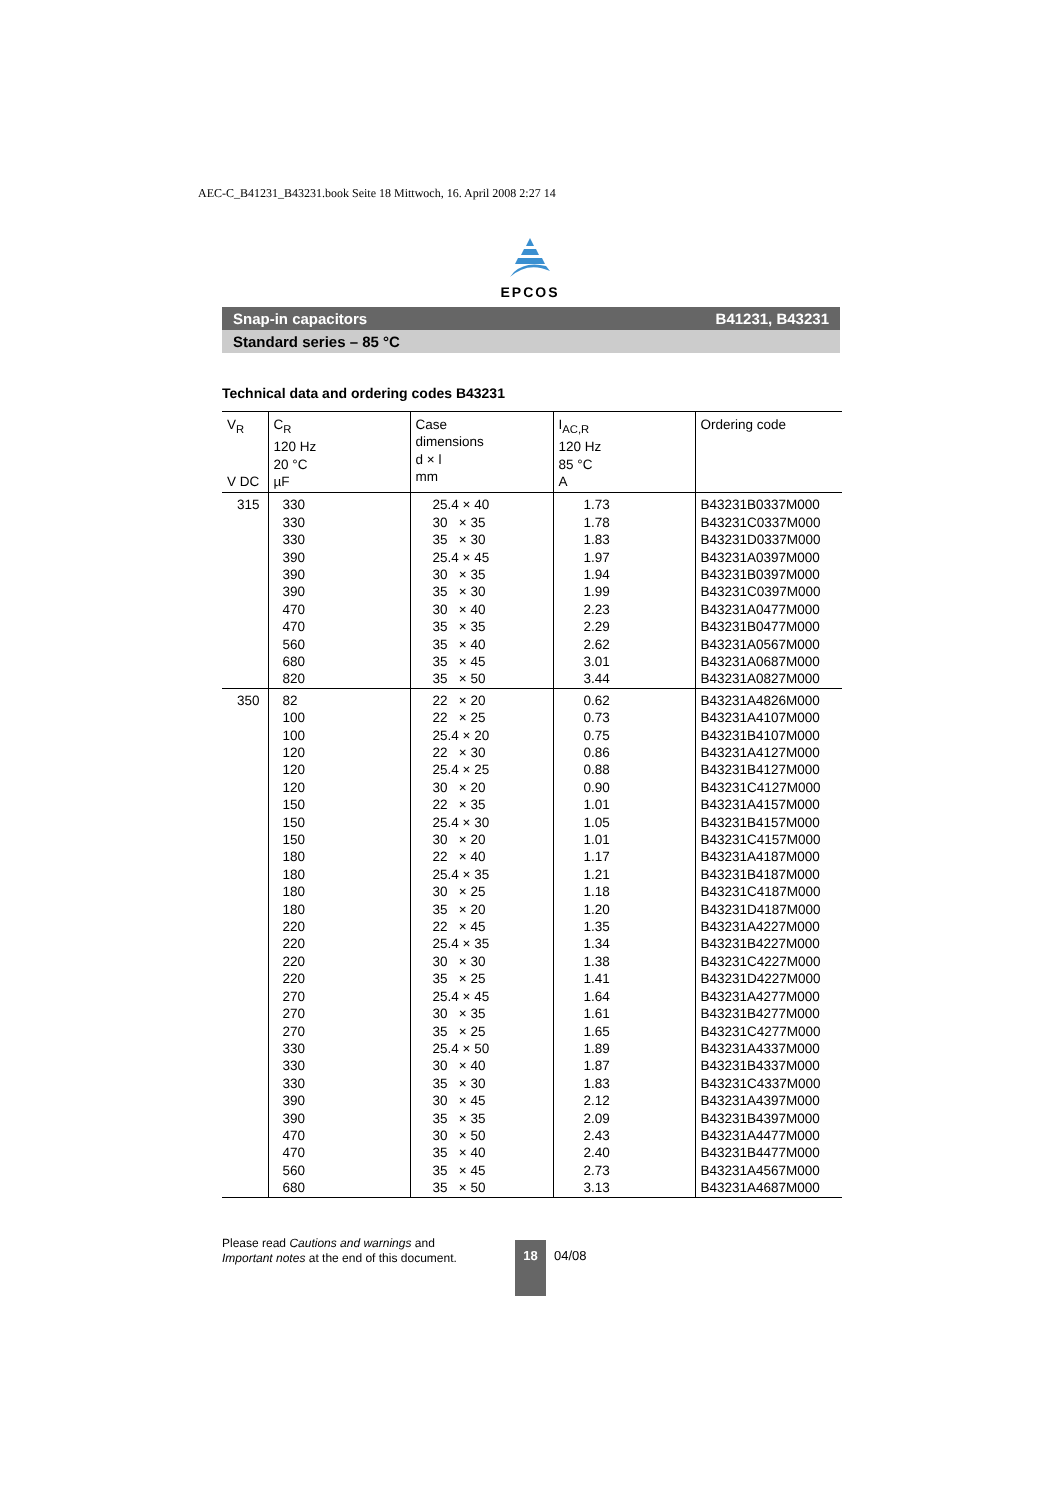AEC-C_B41231_B43231.book Seite 18 Mittwoch, 16. April 2008 2:27 14
EPCOS
Snap-in capacitors B41231, B43231
Standard series – 85 °C
Technical data and ordering codes B43231
| V<sub>R</sub> V DC | C<sub>R</sub> 120 Hz 20 °C µF | Case dimensions d × l mm | I<sub>AC,R</sub> 120 Hz 85 °C A | Ordering code |
| --- | --- | --- | --- | --- |
| 315 | 330 | 25.4 × 40 | 1.73 | B43231B0337M000 |
| | 330 | 30 × 35 | 1.78 | B43231C0337M000 |
| | 330 | 35 × 30 | 1.83 | B43231D0337M000 |
| | 390 | 25.4 × 45 | 1.97 | B43231A0397M000 |
| | 390 | 30 × 35 | 1.94 | B43231B0397M000 |
| | 390 | 35 × 30 | 1.99 | B43231C0397M000 |
| | 470 | 30 × 40 | 2.23 | B43231A0477M000 |
| | 470 | 35 × 35 | 2.29 | B43231B0477M000 |
| | 560 | 35 × 40 | 2.62 | B43231A0567M000 |
| | 680 | 35 × 45 | 3.01 | B43231A0687M000 |
| | 820 | 35 × 50 | 3.44 | B43231A0827M000 |
| 350 | 82 | 22 × 20 | 0.62 | B43231A4826M000 |
| | 100 | 22 × 25 | 0.73 | B43231A4107M000 |
| | 100 | 25.4 × 20 | 0.75 | B43231B4107M000 |
| | 120 | 22 × 30 | 0.86 | B43231A4127M000 |
| | 120 | 25.4 × 25 | 0.88 | B43231B4127M000 |
| | 120 | 30 × 20 | 0.90 | B43231C4127M000 |
| | 150 | 22 × 35 | 1.01 | B43231A4157M000 |
| | 150 | 25.4 × 30 | 1.05 | B43231B4157M000 |
| | 150 | 30 × 20 | 1.01 | B43231C4157M000 |
| | 180 | 22 × 40 | 1.17 | B43231A4187M000 |
| | 180 | 25.4 × 35 | 1.21 | B43231B4187M000 |
| | 180 | 30 × 25 | 1.18 | B43231C4187M000 |
| | 180 | 35 × 20 | 1.20 | B43231D4187M000 |
| | 220 | 22 × 45 | 1.35 | B43231A4227M000 |
| | 220 | 25.4 × 35 | 1.34 | B43231B4227M000 |
| | 220 | 30 × 30 | 1.38 | B43231C4227M000 |
| | 220 | 35 × 25 | 1.41 | B43231D4227M000 |
| | 270 | 25.4 × 45 | 1.64 | B43231A4277M000 |
| | 270 | 30 × 35 | 1.61 | B43231B4277M000 |
| | 270 | 35 × 25 | 1.65 | B43231C4277M000 |
| | 330 | 25.4 × 50 | 1.89 | B43231A4337M000 |
| | 330 | 30 × 40 | 1.87 | B43231B4337M000 |
| | 330 | 35 × 30 | 1.83 | B43231C4337M000 |
| | 390 | 30 × 45 | 2.12 | B43231A4397M000 |
| | 390 | 35 × 35 | 2.09 | B43231B4397M000 |
| | 470 | 30 × 50 | 2.43 | B43231A4477M000 |
| | 470 | 35 × 40 | 2.40 | B43231B4477M000 |
| | 560 | 35 × 45 | 2.73 | B43231A4567M000 |
| | 680 | 35 × 50 | 3.13 | B43231A4687M000 |
Please read Cautions and warnings and
Important notes at the end of this document.
18
04/08